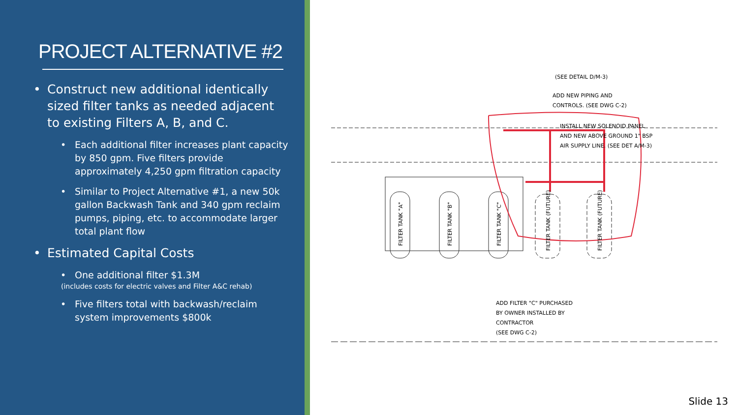PROJECT ALTERNATIVE #2
• Construct new additional identically sized filter tanks as needed adjacent to existing Filters A, B, and C.
• Each additional filter increases plant capacity by 850 gpm. Five filters provide approximately 4,250 gpm filtration capacity
• Similar to Project Alternative #1, a new 50k gallon Backwash Tank and 340 gpm reclaim pumps, piping, etc. to accommodate larger total plant flow
• Estimated Capital Costs
• One additional filter $1.3M
(includes costs for electric valves and Filter A&C rehab)
• Five filters total with backwash/reclaim system improvements $800k
(SEE DETAIL D/M-3)
ADD NEW PIPING AND
CONTROLS. (SEE DWG C-2)
INSTALL NEW SOLENOID PANEL
AND NEW ABOVE GROUND 1" BSP
AIR SUPPLY LINE. (SEE DET A/M-3)
FILTER TANK "A"
FILTER TANK "B"
FILTER TANK "C"
FILTER TANK (FUTURE)
FILTER TANK (FUTURE)
ADD FILTER "C" PURCHASED
BY OWNER INSTALLED BY
CONTRACTOR
(SEE DWG C-2)
Slide 13